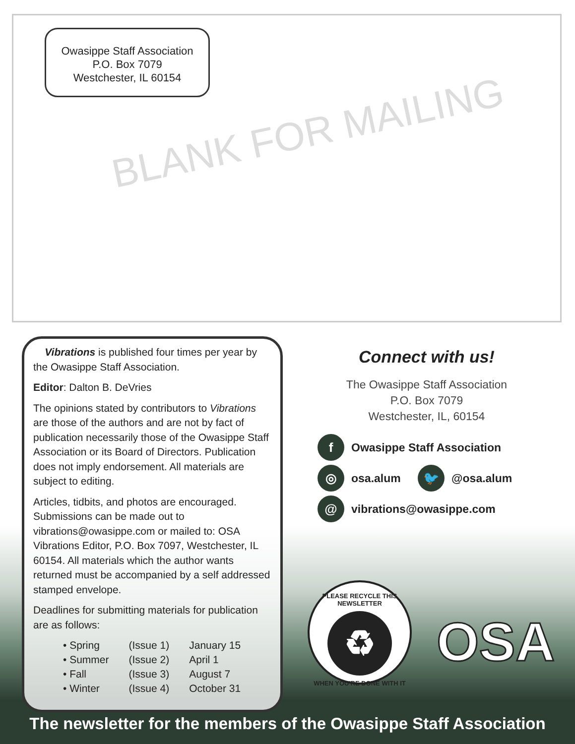Owasippe Staff Association
P.O. Box 7079
Westchester, IL 60154
BLANK FOR MAILING
Vibrations is published four times per year by the Owasippe Staff Association.
Editor: Dalton B. DeVries
The opinions stated by contributors to Vibrations are those of the authors and are not by fact of publication necessarily those of the Owasippe Staff Association or its Board of Directors. Publication does not imply endorsement. All materials are subject to editing.
Articles, tidbits, and photos are encouraged. Submissions can be made out to vibrations@owasippe.com or mailed to: OSA Vibrations Editor, P.O. Box 7097, Westchester, IL 60154. All materials which the author wants returned must be accompanied by a self addressed stamped envelope.
Deadlines for submitting materials for publication are as follows:
| • Spring | (Issue 1) | January 15 |
| • Summer | (Issue 2) | April 1 |
| • Fall | (Issue 3) | August 7 |
| • Winter | (Issue 4) | October 31 |
Connect with us!
The Owasippe Staff Association
P.O. Box 7079
Westchester, IL, 60154
f Owasippe Staff Association
◎ osa.alum 🐦 @osa.alum
@ vibrations@owasippe.com
PLEASE RECYCLE THIS NEWSLETTER
♻
WHEN YOU'RE DONE WITH IT
OSA
The newsletter for the members of the Owasippe Staff Association